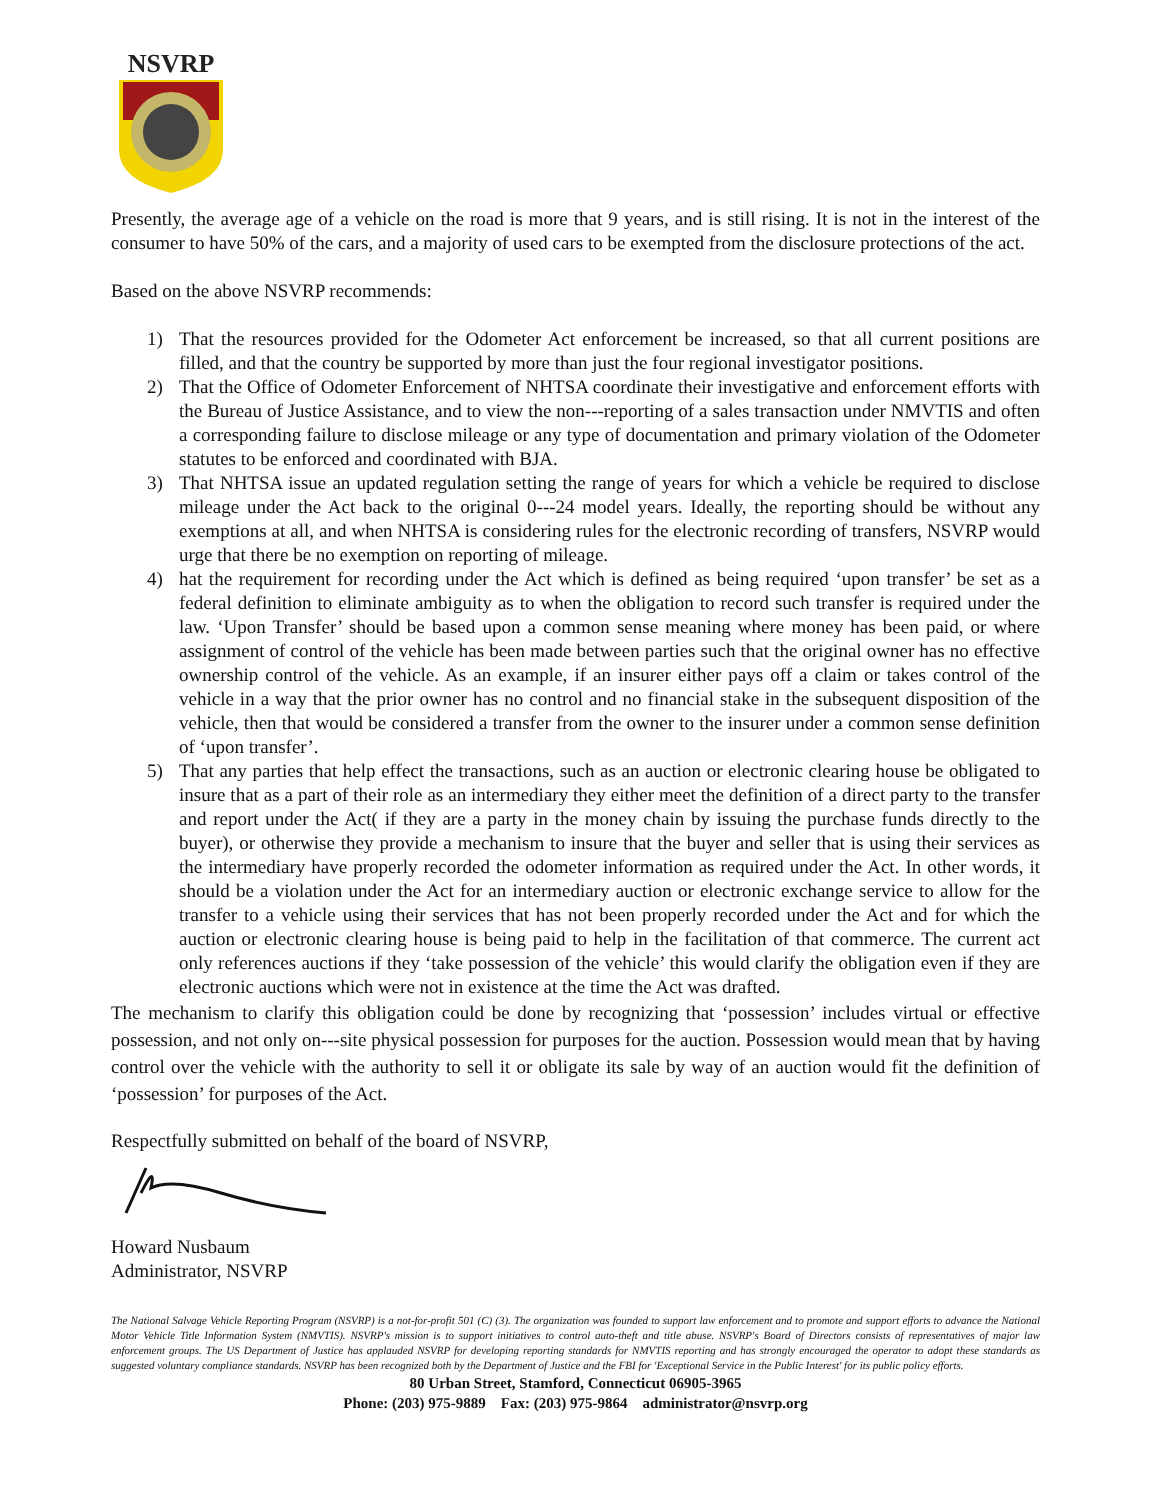NSVRP
Presently, the average age of a vehicle on the road is more that 9 years, and is still rising. It is not in the interest of the consumer to have 50% of the cars, and a majority of used cars to be exempted from the disclosure protections of the act.
Based on the above NSVRP recommends:
1) That the resources provided for the Odometer Act enforcement be increased, so that all current positions are filled, and that the country be supported by more than just the four regional investigator positions.
2) That the Office of Odometer Enforcement of NHTSA coordinate their investigative and enforcement efforts with the Bureau of Justice Assistance, and to view the non---reporting of a sales transaction under NMVTIS and often a corresponding failure to disclose mileage or any type of documentation and primary violation of the Odometer statutes to be enforced and coordinated with BJA.
3) That NHTSA issue an updated regulation setting the range of years for which a vehicle be required to disclose mileage under the Act back to the original 0---24 model years. Ideally, the reporting should be without any exemptions at all, and when NHTSA is considering rules for the electronic recording of transfers, NSVRP would urge that there be no exemption on reporting of mileage.
4) hat the requirement for recording under the Act which is defined as being required ‘upon transfer’ be set as a federal definition to eliminate ambiguity as to when the obligation to record such transfer is required under the law. ‘Upon Transfer’ should be based upon a common sense meaning where money has been paid, or where assignment of control of the vehicle has been made between parties such that the original owner has no effective ownership control of the vehicle. As an example, if an insurer either pays off a claim or takes control of the vehicle in a way that the prior owner has no control and no financial stake in the subsequent disposition of the vehicle, then that would be considered a transfer from the owner to the insurer under a common sense definition of ‘upon transfer’.
5) That any parties that help effect the transactions, such as an auction or electronic clearing house be obligated to insure that as a part of their role as an intermediary they either meet the definition of a direct party to the transfer and report under the Act( if they are a party in the money chain by issuing the purchase funds directly to the buyer), or otherwise they provide a mechanism to insure that the buyer and seller that is using their services as the intermediary have properly recorded the odometer information as required under the Act. In other words, it should be a violation under the Act for an intermediary auction or electronic exchange service to allow for the transfer to a vehicle using their services that has not been properly recorded under the Act and for which the auction or electronic clearing house is being paid to help in the facilitation of that commerce. The current act only references auctions if they ‘take possession of the vehicle’ this would clarify the obligation even if they are electronic auctions which were not in existence at the time the Act was drafted.
The mechanism to clarify this obligation could be done by recognizing that ‘possession’ includes virtual or effective possession, and not only on---site physical possession for purposes for the auction. Possession would mean that by having control over the vehicle with the authority to sell it or obligate its sale by way of an auction would fit the definition of ‘possession’ for purposes of the Act.
Respectfully submitted on behalf of the board of NSVRP,
Howard Nusbaum
Administrator, NSVRP
The National Salvage Vehicle Reporting Program (NSVRP) is a not-for-profit 501 (C) (3). The organization was founded to support law enforcement and to promote and support efforts to advance the National Motor Vehicle Title Information System (NMVTIS). NSVRP's mission is to support initiatives to control auto-theft and title abuse. NSVRP's Board of Directors consists of representatives of major law enforcement groups. The US Department of Justice has applauded NSVRP for developing reporting standards for NMVTIS reporting and has strongly encouraged the operator to adopt these standards as suggested voluntary compliance standards. NSVRP has been recognized both by the Department of Justice and the FBI for 'Exceptional Service in the Public Interest' for its public policy efforts.
80 Urban Street, Stamford, Connecticut 06905-3965
Phone: (203) 975-9889 Fax: (203) 975-9864 administrator@nsvrp.org